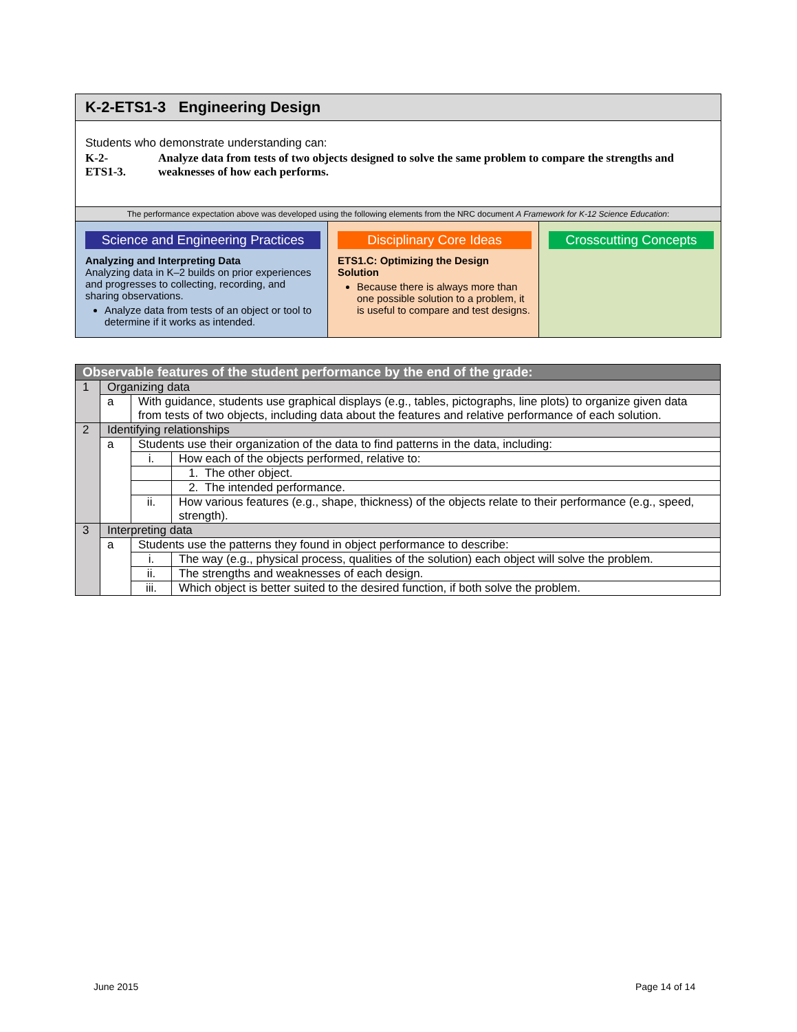K-2-ETS1-3 Engineering Design
Students who demonstrate understanding can:
| K-2- ETS1-3. | Analyze data from tests of two objects designed to solve the same problem to compare the strengths and weaknesses of how each performs. |
The performance expectation above was developed using the following elements from the NRC document A Framework for K-12 Science Education:
Science and Engineering Practices
Analyzing and Interpreting Data
Analyzing data in K–2 builds on prior experiences and progresses to collecting, recording, and sharing observations.
Analyze data from tests of an object or tool to determine if it works as intended.
Disciplinary Core Ideas
ETS1.C: Optimizing the Design Solution
Because there is always more than one possible solution to a problem, it is useful to compare and test designs.
Crosscutting Concepts
| Observable features of the student performance by the end of the grade: | | | |
| 1 | Organizing data | | |
| | a | With guidance, students use graphical displays (e.g., tables, pictographs, line plots) to organize given data from tests of two objects, including data about the features and relative performance of each solution. | |
| 2 | Identifying relationships | | |
| | a | Students use their organization of the data to find patterns in the data, including: | |
| | | i. | How each of the objects performed, relative to: |
| | | | 1. The other object. |
| | | | 2. The intended performance. |
| | | ii. | How various features (e.g., shape, thickness) of the objects relate to their performance (e.g., speed, strength). |
| 3 | Interpreting data | | |
| | a | Students use the patterns they found in object performance to describe: | |
| | | i. | The way (e.g., physical process, qualities of the solution) each object will solve the problem. |
| | | ii. | The strengths and weaknesses of each design. |
| | | iii. | Which object is better suited to the desired function, if both solve the problem. |
June 2015 Page 14 of 14